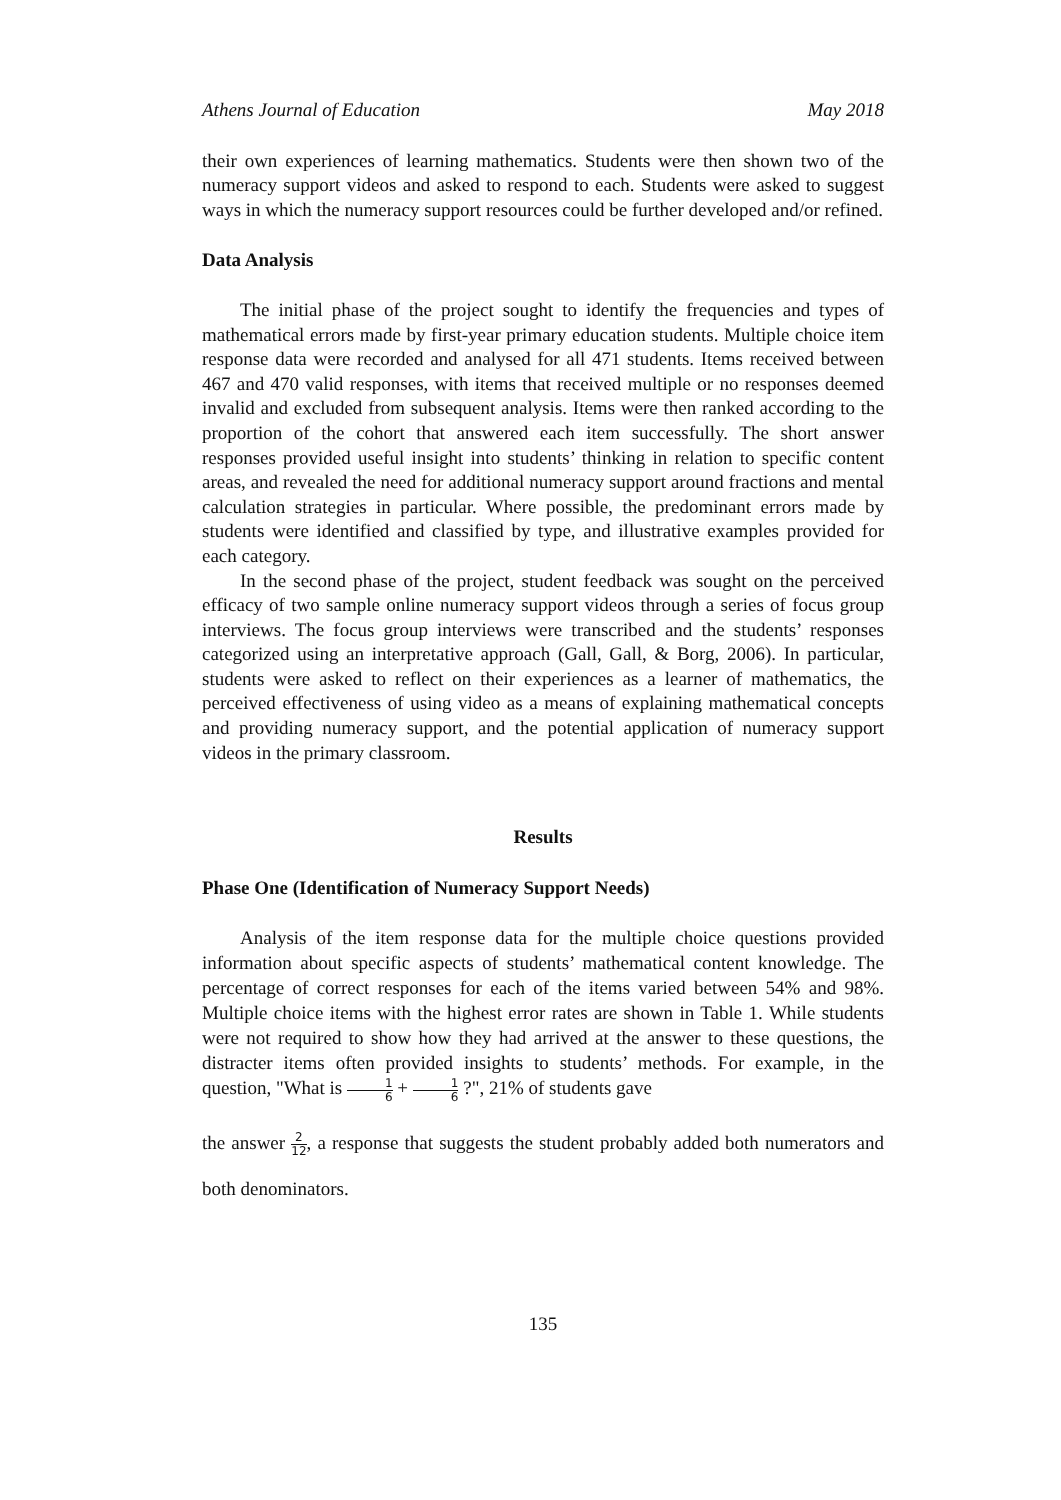Athens Journal of Education May 2018
their own experiences of learning mathematics. Students were then shown two of the numeracy support videos and asked to respond to each. Students were asked to suggest ways in which the numeracy support resources could be further developed and/or refined.
Data Analysis
The initial phase of the project sought to identify the frequencies and types of mathematical errors made by first-year primary education students. Multiple choice item response data were recorded and analysed for all 471 students. Items received between 467 and 470 valid responses, with items that received multiple or no responses deemed invalid and excluded from subsequent analysis. Items were then ranked according to the proportion of the cohort that answered each item successfully. The short answer responses provided useful insight into students’ thinking in relation to specific content areas, and revealed the need for additional numeracy support around fractions and mental calculation strategies in particular. Where possible, the predominant errors made by students were identified and classified by type, and illustrative examples provided for each category.
In the second phase of the project, student feedback was sought on the perceived efficacy of two sample online numeracy support videos through a series of focus group interviews. The focus group interviews were transcribed and the students’ responses categorized using an interpretative approach (Gall, Gall, & Borg, 2006). In particular, students were asked to reflect on their experiences as a learner of mathematics, the perceived effectiveness of using video as a means of explaining mathematical concepts and providing numeracy support, and the potential application of numeracy support videos in the primary classroom.
Results
Phase One (Identification of Numeracy Support Needs)
Analysis of the item response data for the multiple choice questions provided information about specific aspects of students’ mathematical content knowledge. The percentage of correct responses for each of the items varied between 54% and 98%. Multiple choice items with the highest error rates are shown in Table 1. While students were not required to show how they had arrived at the answer to these questions, the distracter items often provided insights to students’ methods. For example, in the question, "What is 1 6 + 1 6 ?", 21% of students gave
the answer 2 12, a response that suggests the student probably added both numerators and both denominators.
135